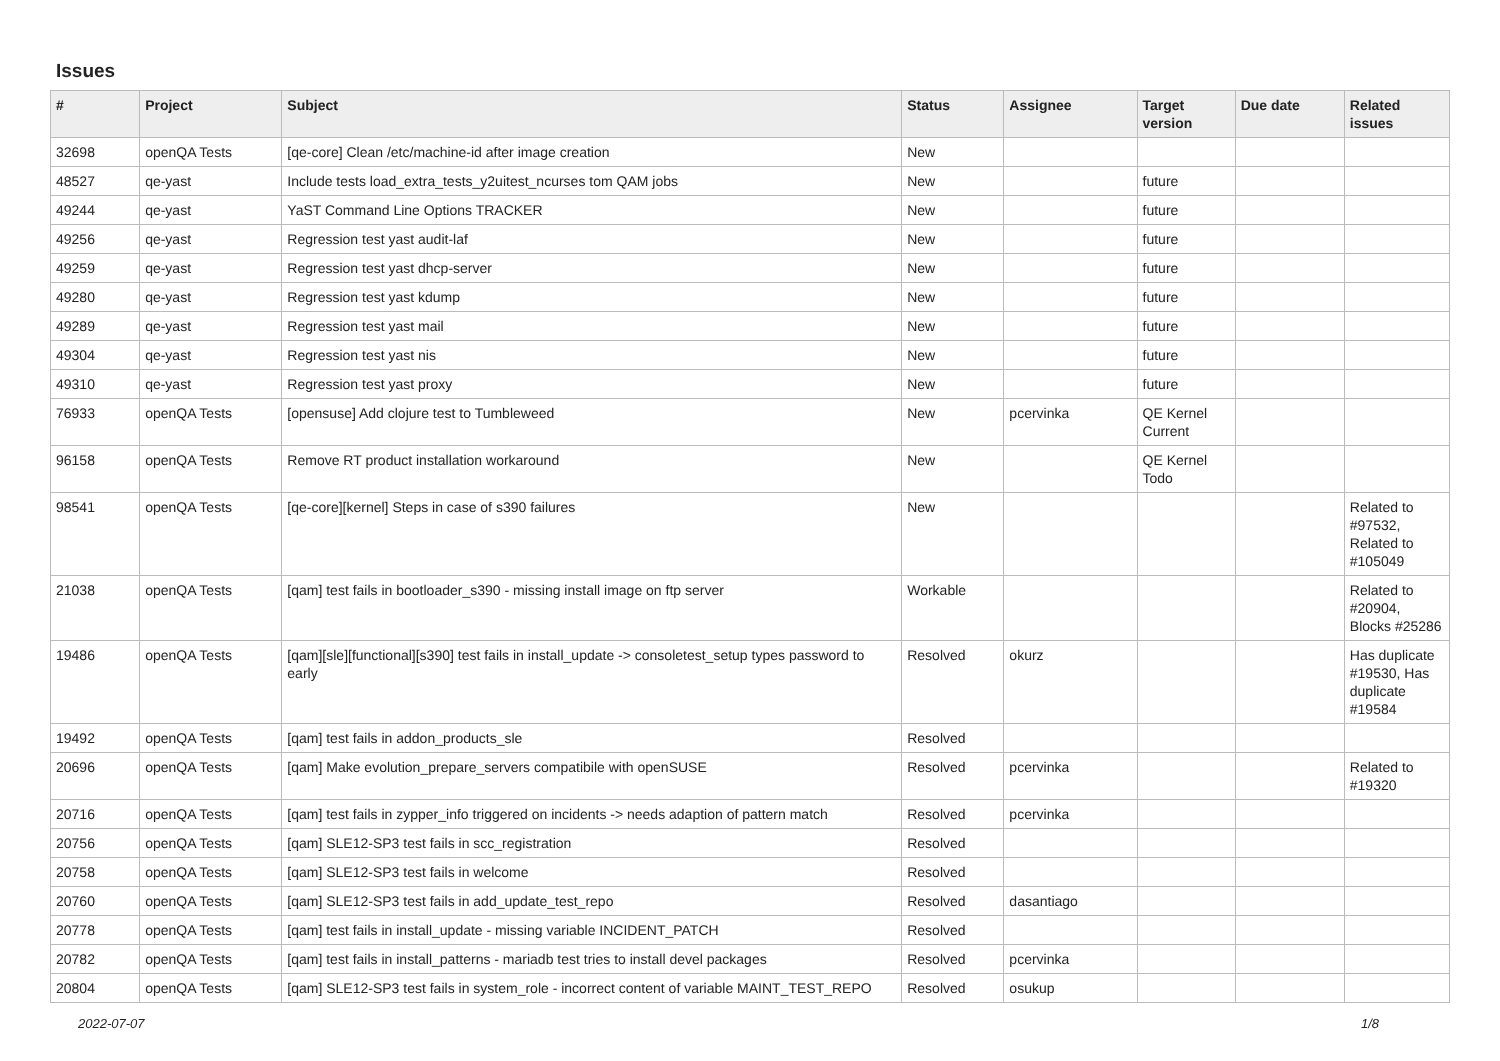Issues
| # | Project | Subject | Status | Assignee | Target version | Due date | Related issues |
| --- | --- | --- | --- | --- | --- | --- | --- |
| 32698 | openQA Tests | [qe-core] Clean /etc/machine-id after image creation | New | | | | |
| 48527 | qe-yast | Include tests load_extra_tests_y2uitest_ncurses tom QAM jobs | New | | future | | |
| 49244 | qe-yast | YaST Command Line Options TRACKER | New | | future | | |
| 49256 | qe-yast | Regression test yast audit-laf | New | | future | | |
| 49259 | qe-yast | Regression test yast dhcp-server | New | | future | | |
| 49280 | qe-yast | Regression test yast kdump | New | | future | | |
| 49289 | qe-yast | Regression test yast mail | New | | future | | |
| 49304 | qe-yast | Regression test yast nis | New | | future | | |
| 49310 | qe-yast | Regression test yast proxy | New | | future | | |
| 76933 | openQA Tests | [opensuse] Add clojure test to Tumbleweed | New | pcervinka | QE Kernel Current | | |
| 96158 | openQA Tests | Remove RT product installation workaround | New | | QE Kernel Todo | | |
| 98541 | openQA Tests | [qe-core][kernel] Steps in case of s390 failures | New | | | | Related to #97532, Related to #105049 |
| 21038 | openQA Tests | [qam] test fails in bootloader_s390 - missing install image on ftp server | Workable | | | | Related to #20904, Blocks #25286 |
| 19486 | openQA Tests | [qam][sle][functional][s390] test fails in install_update -> consoletest_setup types password to early | Resolved | okurz | | | Has duplicate #19530, Has duplicate #19584 |
| 19492 | openQA Tests | [qam] test fails in addon_products_sle | Resolved | | | | |
| 20696 | openQA Tests | [qam] Make evolution_prepare_servers compatibile with openSUSE | Resolved | pcervinka | | | Related to #19320 |
| 20716 | openQA Tests | [qam] test fails in zypper_info triggered on incidents -> needs adaption of pattern match | Resolved | pcervinka | | | |
| 20756 | openQA Tests | [qam] SLE12-SP3 test fails in scc_registration | Resolved | | | | |
| 20758 | openQA Tests | [qam] SLE12-SP3 test fails in welcome | Resolved | | | | |
| 20760 | openQA Tests | [qam] SLE12-SP3 test fails in add_update_test_repo | Resolved | dasantiago | | | |
| 20778 | openQA Tests | [qam] test fails in install_update - missing variable INCIDENT_PATCH | Resolved | | | | |
| 20782 | openQA Tests | [qam] test fails in install_patterns - mariadb test tries to install devel packages | Resolved | pcervinka | | | |
| 20804 | openQA Tests | [qam] SLE12-SP3 test fails in system_role - incorrect content of variable MAINT_TEST_REPO | Resolved | osukup | | | |
2022-07-07 1/8